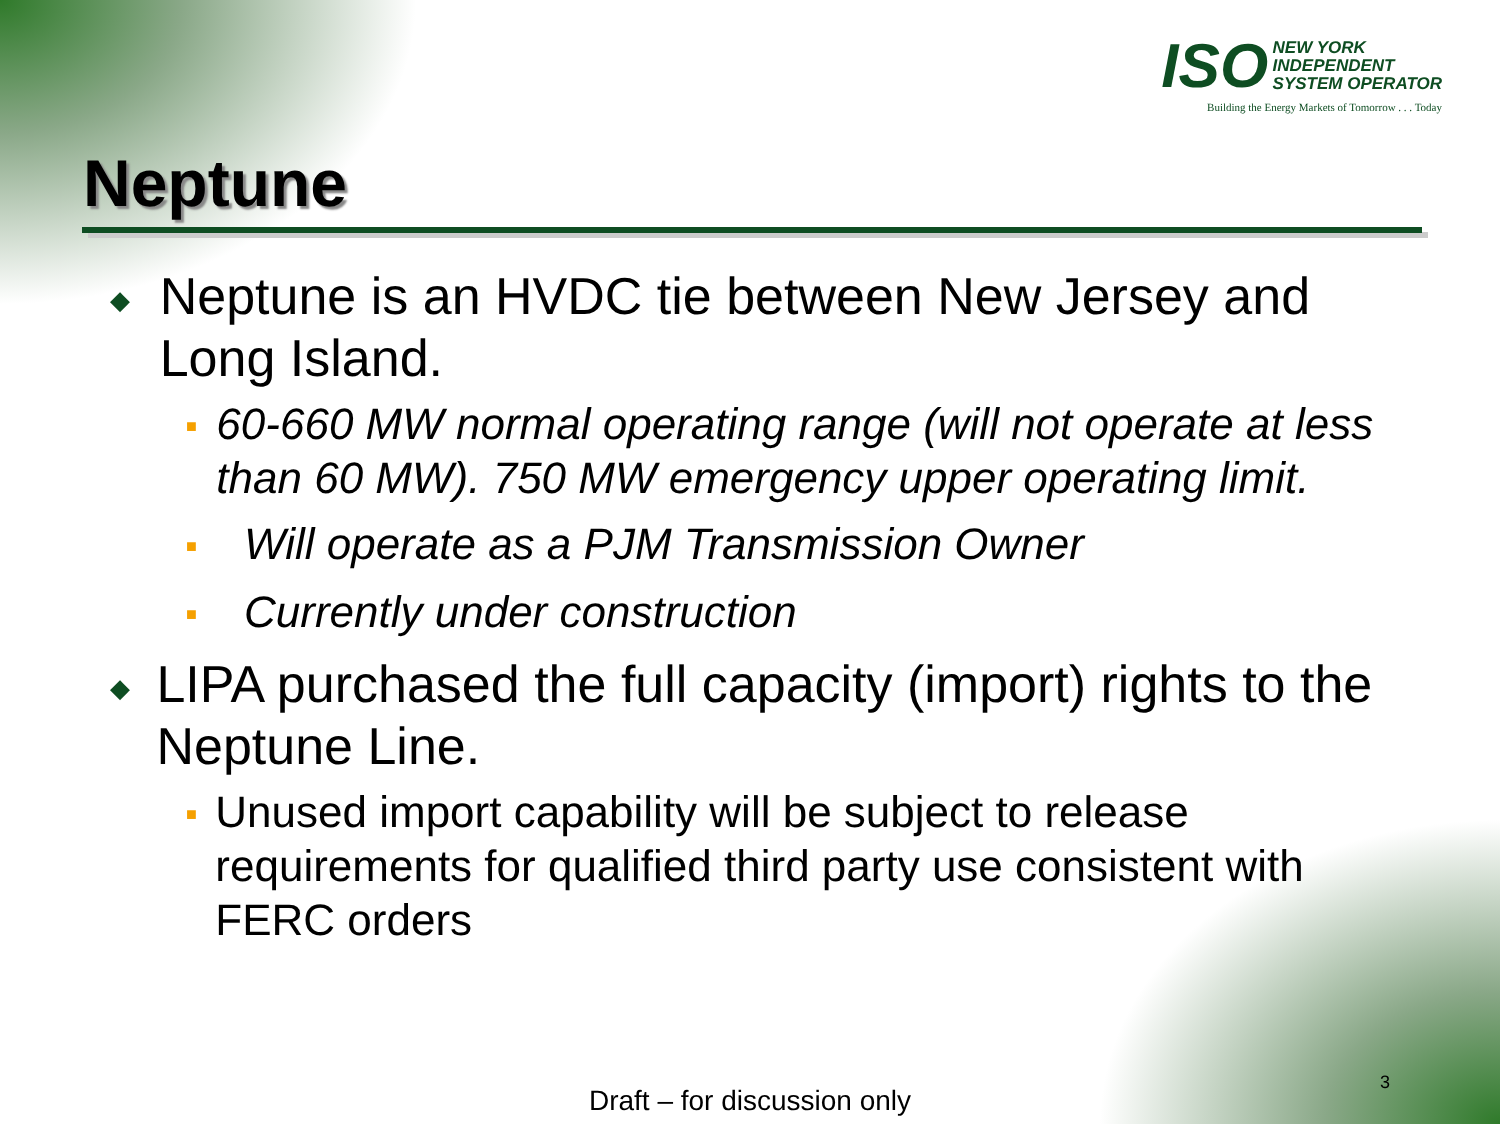ISO NEW YORK
INDEPENDENT
SYSTEM OPERATOR
Building the Energy Markets of Tomorrow . . . Today
Neptune
◆ Neptune is an HVDC tie between New Jersey and Long Island.
■ 60-660 MW normal operating range (will not operate at less than 60 MW). 750 MW emergency upper operating limit.
■ Will operate as a PJM Transmission Owner
■ Currently under construction
◆ LIPA purchased the full capacity (import) rights to the Neptune Line.
■ Unused import capability will be subject to release requirements for qualified third party use consistent with FERC orders
3
Draft – for discussion only